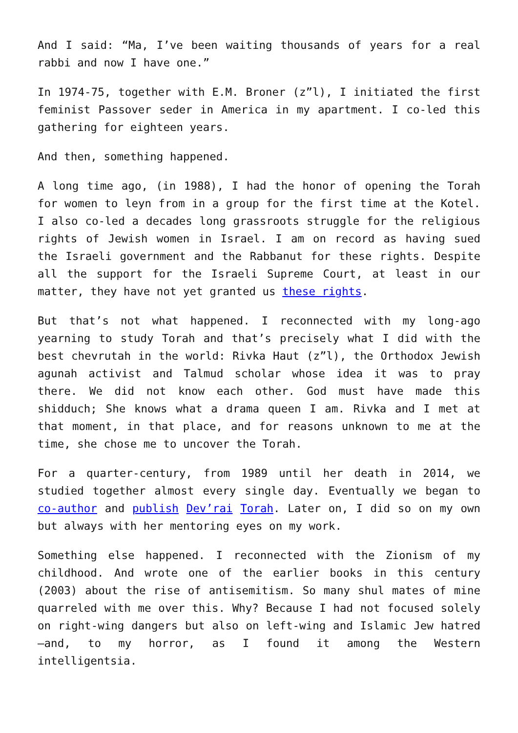And I said: “Ma, I’ve been waiting thousands of years for a real rabbi and now I have one.”
In 1974-75, together with E.M. Broner (z”l), I initiated the first feminist Passover seder in America in my apartment. I co-led this gathering for eighteen years.
And then, something happened.
A long time ago, (in 1988), I had the honor of opening the Torah for women to leyn from in a group for the first time at the Kotel. I also co-led a decades long grassroots struggle for the religious rights of Jewish women in Israel. I am on record as having sued the Israeli government and the Rabbanut for these rights. Despite all the support for the Israeli Supreme Court, at least in our matter, they have not yet granted us these rights.
But that’s not what happened. I reconnected with my long-ago yearning to study Torah and that’s precisely what I did with the best chevrutah in the world: Rivka Haut (z”l), the Orthodox Jewish agunah activist and Talmud scholar whose idea it was to pray there. We did not know each other. God must have made this shidduch; She knows what a drama queen I am. Rivka and I met at that moment, in that place, and for reasons unknown to me at the time, she chose me to uncover the Torah.
For a quarter-century, from 1989 until her death in 2014, we studied together almost every single day. Eventually we began to co-author and publish Dev’rai Torah. Later on, I did so on my own but always with her mentoring eyes on my work.
Something else happened. I reconnected with the Zionism of my childhood. And wrote one of the earlier books in this century (2003) about the rise of antisemitism. So many shul mates of mine quarreled with me over this. Why? Because I had not focused solely on right-wing dangers but also on left-wing and Islamic Jew hatred—and, to my horror, as I found it among the Western intelligentsia.